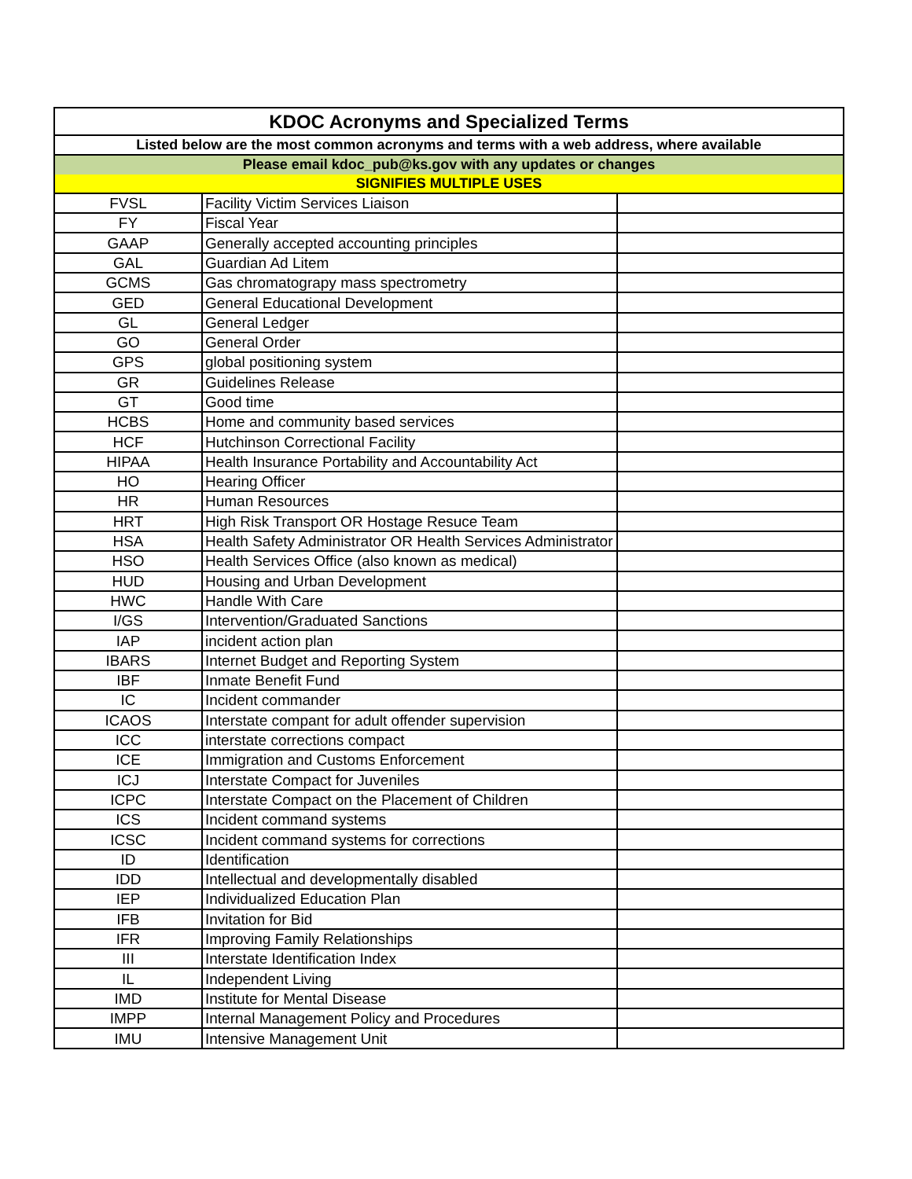| KDOC Acronyms and Specialized Terms | | |
| --- | --- | --- |
| Listed below are the most common acronyms and terms with a web address, where available | | |
| Please email kdoc_pub@ks.gov with any updates or changes | | |
| SIGNIFIES MULTIPLE USES | | |
| FVSL | Facility Victim Services Liaison | |
| FY | Fiscal Year | |
| GAAP | Generally accepted accounting principles | |
| GAL | Guardian Ad Litem | |
| GCMS | Gas chromatograpy mass spectrometry | |
| GED | General Educational Development | |
| GL | General Ledger | |
| GO | General Order | |
| GPS | global positioning system | |
| GR | Guidelines Release | |
| GT | Good time | |
| HCBS | Home and community based services | |
| HCF | Hutchinson Correctional Facility | |
| HIPAA | Health Insurance Portability and Accountability Act | |
| HO | Hearing Officer | |
| HR | Human Resources | |
| HRT | High Risk Transport OR Hostage Resuce Team | |
| HSA | Health Safety Administrator OR Health Services Administrator | |
| HSO | Health Services Office (also known as medical) | |
| HUD | Housing and Urban Development | |
| HWC | Handle With Care | |
| I/GS | Intervention/Graduated Sanctions | |
| IAP | incident action plan | |
| IBARS | Internet Budget and Reporting System | |
| IBF | Inmate Benefit Fund | |
| IC | Incident commander | |
| ICAOS | Interstate compant for adult offender supervision | |
| ICC | interstate corrections compact | |
| ICE | Immigration and Customs Enforcement | |
| ICJ | Interstate Compact for Juveniles | |
| ICPC | Interstate Compact on the Placement of Children | |
| ICS | Incident command systems | |
| ICSC | Incident command systems for corrections | |
| ID | Identification | |
| IDD | Intellectual and developmentally disabled | |
| IEP | Individualized Education Plan | |
| IFB | Invitation for Bid | |
| IFR | Improving Family Relationships | |
| III | Interstate Identification Index | |
| IL | Independent Living | |
| IMD | Institute for Mental Disease | |
| IMPP | Internal Management Policy and Procedures | |
| IMU | Intensive Management Unit | |